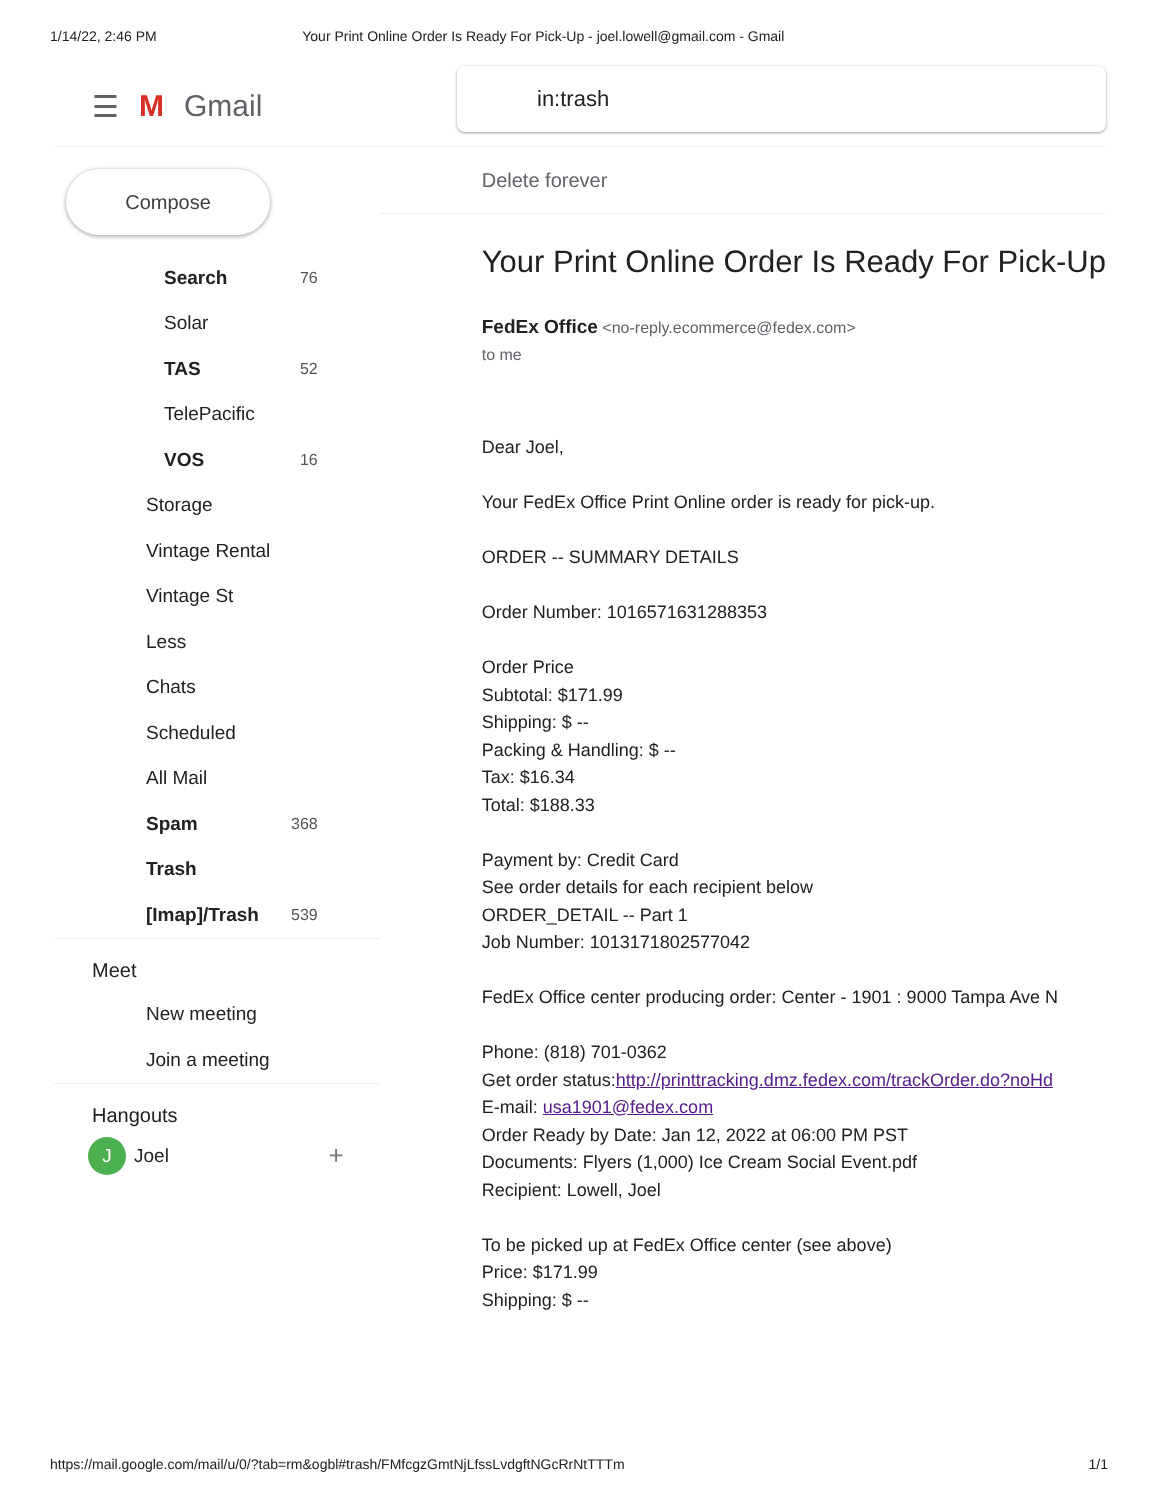1/14/22, 2:46 PM Your Print Online Order Is Ready For Pick-Up - joel.lowell@gmail.com - Gmail
☰ M Gmail
in:trash
Compose
Search 76
Solar
TAS 52
TelePacific
VOS 16
Storage
Vintage Rental
Vintage St
Less
Chats
Scheduled
All Mail
Spam 368
Trash
[Imap]/Trash 539
Meet
New meeting
Join a meeting
Hangouts
J Joel +
Delete forever
Your Print Online Order Is Ready For Pick-Up
FedEx Office <no-reply.ecommerce@fedex.com>
to me
Dear Joel,
Your FedEx Office Print Online order is ready for pick-up.
ORDER -- SUMMARY DETAILS
Order Number: 1016571631288353
Order Price
Subtotal: $171.99
Shipping: $ --
Packing & Handling: $ --
Tax: $16.34
Total: $188.33
Payment by: Credit Card
See order details for each recipient below
ORDER_DETAIL -- Part 1
Job Number: 1013171802577042
FedEx Office center producing order: Center - 1901 : 9000 Tampa Ave N
Phone: (818) 701-0362
Get order status:http://printtracking.dmz.fedex.com/trackOrder.do?noHd
E-mail: usa1901@fedex.com
Order Ready by Date: Jan 12, 2022 at 06:00 PM PST
Documents: Flyers (1,000) Ice Cream Social Event.pdf
Recipient: Lowell, Joel
To be picked up at FedEx Office center (see above)
Price: $171.99
Shipping: $ --
https://mail.google.com/mail/u/0/?tab=rm&ogbl#trash/FMfcgzGmtNjLfssLvdgftNGcRrNtTTTm 1/1